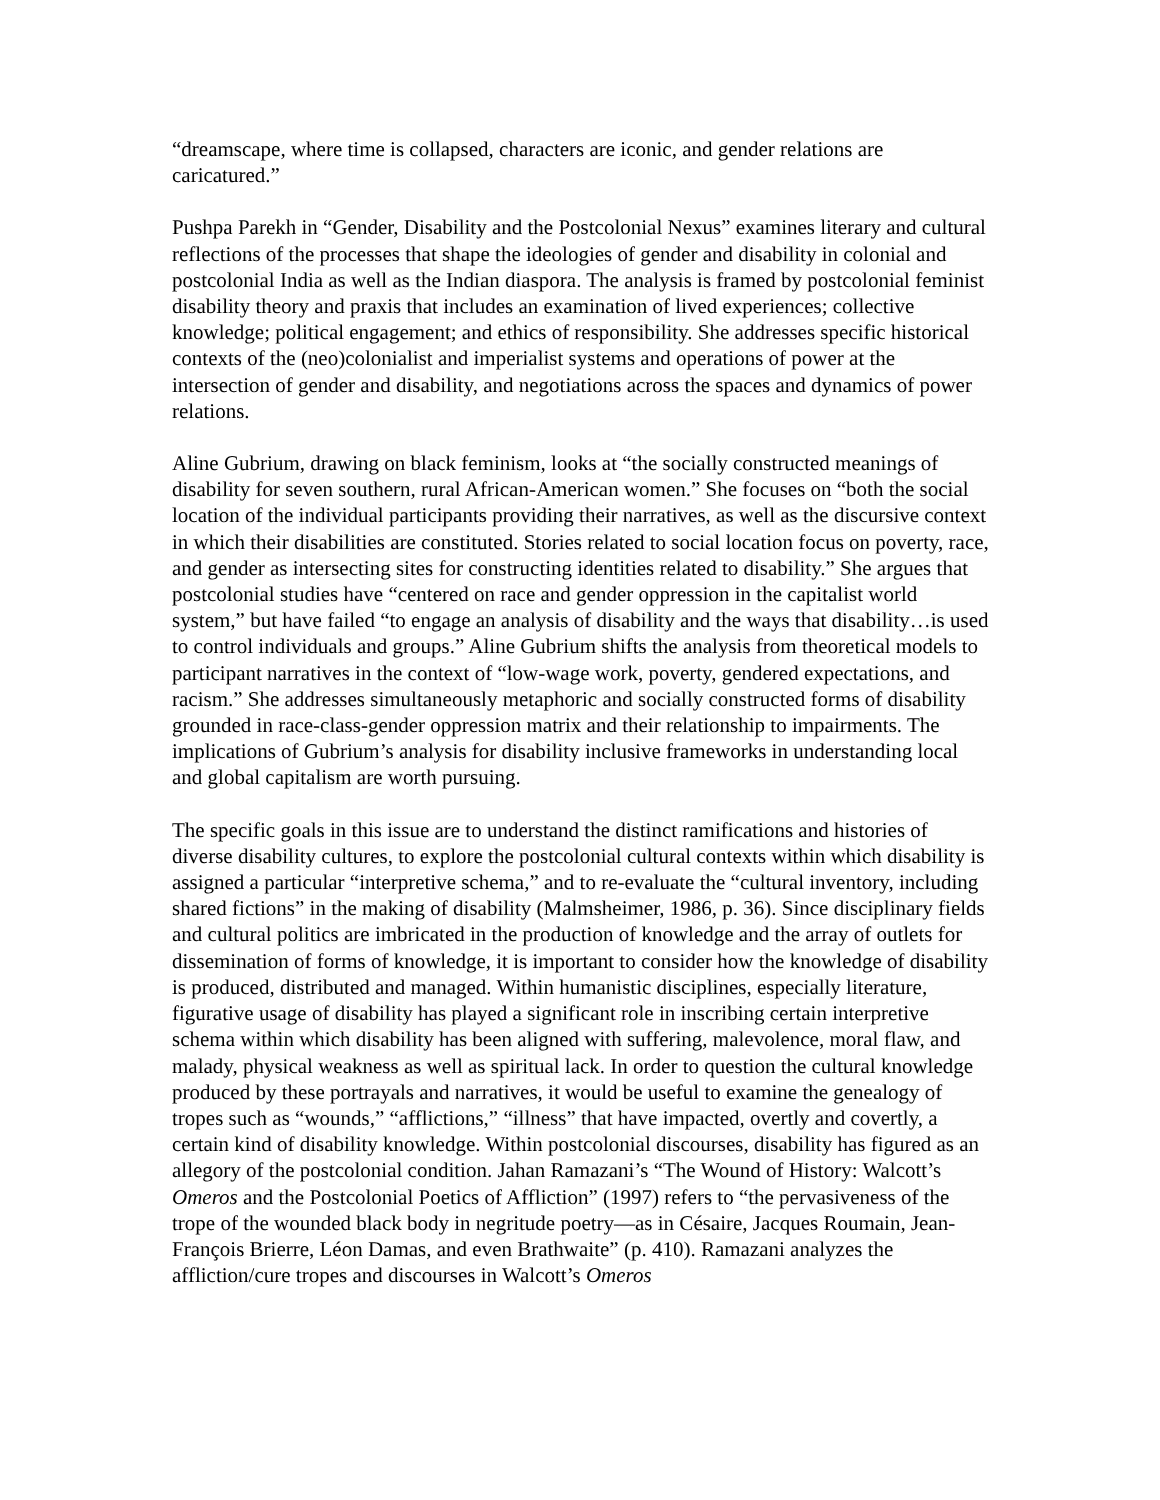“dreamscape, where time is collapsed, characters are iconic, and gender relations are caricatured.”
Pushpa Parekh in “Gender, Disability and the Postcolonial Nexus” examines literary and cultural reflections of the processes that shape the ideologies of gender and disability in colonial and postcolonial India as well as the Indian diaspora. The analysis is framed by postcolonial feminist disability theory and praxis that includes an examination of lived experiences; collective knowledge; political engagement; and ethics of responsibility. She addresses specific historical contexts of the (neo)colonialist and imperialist systems and operations of power at the intersection of gender and disability, and negotiations across the spaces and dynamics of power relations.
Aline Gubrium, drawing on black feminism, looks at “the socially constructed meanings of disability for seven southern, rural African-American women.” She focuses on “both the social location of the individual participants providing their narratives, as well as the discursive context in which their disabilities are constituted. Stories related to social location focus on poverty, race, and gender as intersecting sites for constructing identities related to disability.” She argues that postcolonial studies have “centered on race and gender oppression in the capitalist world system,” but have failed “to engage an analysis of disability and the ways that disability…is used to control individuals and groups.” Aline Gubrium shifts the analysis from theoretical models to participant narratives in the context of “low-wage work, poverty, gendered expectations, and racism.” She addresses simultaneously metaphoric and socially constructed forms of disability grounded in race-class-gender oppression matrix and their relationship to impairments. The implications of Gubrium’s analysis for disability inclusive frameworks in understanding local and global capitalism are worth pursuing.
The specific goals in this issue are to understand the distinct ramifications and histories of diverse disability cultures, to explore the postcolonial cultural contexts within which disability is assigned a particular “interpretive schema,” and to re-evaluate the “cultural inventory, including shared fictions” in the making of disability (Malmsheimer, 1986, p. 36). Since disciplinary fields and cultural politics are imbricated in the production of knowledge and the array of outlets for dissemination of forms of knowledge, it is important to consider how the knowledge of disability is produced, distributed and managed. Within humanistic disciplines, especially literature, figurative usage of disability has played a significant role in inscribing certain interpretive schema within which disability has been aligned with suffering, malevolence, moral flaw, and malady, physical weakness as well as spiritual lack. In order to question the cultural knowledge produced by these portrayals and narratives, it would be useful to examine the genealogy of tropes such as “wounds,” “afflictions,” “illness” that have impacted, overtly and covertly, a certain kind of disability knowledge. Within postcolonial discourses, disability has figured as an allegory of the postcolonial condition. Jahan Ramazani’s “The Wound of History: Walcott’s Omeros and the Postcolonial Poetics of Affliction” (1997) refers to “the pervasiveness of the trope of the wounded black body in negritude poetry—as in Césaire, Jacques Roumain, Jean-François Brierre, Léon Damas, and even Brathwaite” (p. 410). Ramazani analyzes the affliction/cure tropes and discourses in Walcott’s Omeros